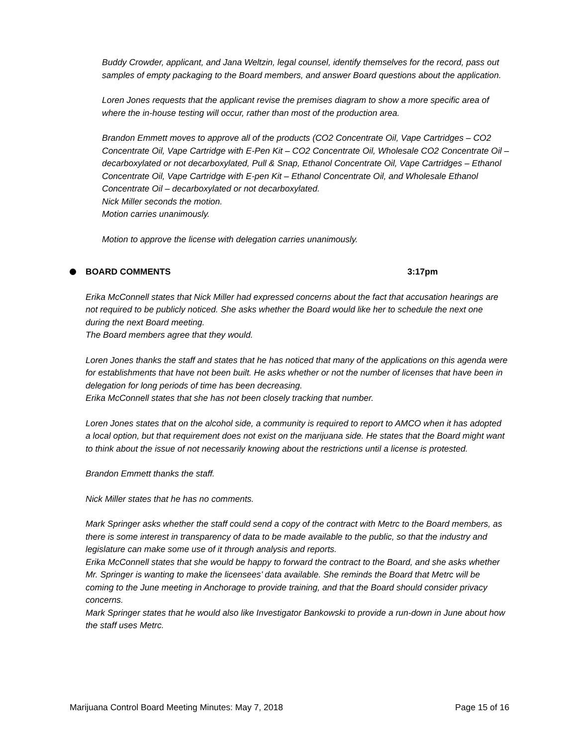Buddy Crowder, applicant, and Jana Weltzin, legal counsel, identify themselves for the record, pass out samples of empty packaging to the Board members, and answer Board questions about the application.
Loren Jones requests that the applicant revise the premises diagram to show a more specific area of where the in-house testing will occur, rather than most of the production area.
Brandon Emmett moves to approve all of the products (CO2 Concentrate Oil, Vape Cartridges – CO2 Concentrate Oil, Vape Cartridge with E-Pen Kit – CO2 Concentrate Oil, Wholesale CO2 Concentrate Oil – decarboxylated or not decarboxylated, Pull & Snap, Ethanol Concentrate Oil, Vape Cartridges – Ethanol Concentrate Oil, Vape Cartridge with E-pen Kit – Ethanol Concentrate Oil, and Wholesale Ethanol Concentrate Oil – decarboxylated or not decarboxylated.
Nick Miller seconds the motion.
Motion carries unanimously.
Motion to approve the license with delegation carries unanimously.
BOARD COMMENTS 3:17pm
Erika McConnell states that Nick Miller had expressed concerns about the fact that accusation hearings are not required to be publicly noticed. She asks whether the Board would like her to schedule the next one during the next Board meeting.
The Board members agree that they would.
Loren Jones thanks the staff and states that he has noticed that many of the applications on this agenda were for establishments that have not been built. He asks whether or not the number of licenses that have been in delegation for long periods of time has been decreasing.
Erika McConnell states that she has not been closely tracking that number.
Loren Jones states that on the alcohol side, a community is required to report to AMCO when it has adopted a local option, but that requirement does not exist on the marijuana side. He states that the Board might want to think about the issue of not necessarily knowing about the restrictions until a license is protested.
Brandon Emmett thanks the staff.
Nick Miller states that he has no comments.
Mark Springer asks whether the staff could send a copy of the contract with Metrc to the Board members, as there is some interest in transparency of data to be made available to the public, so that the industry and legislature can make some use of it through analysis and reports.
Erika McConnell states that she would be happy to forward the contract to the Board, and she asks whether Mr. Springer is wanting to make the licensees’ data available. She reminds the Board that Metrc will be coming to the June meeting in Anchorage to provide training, and that the Board should consider privacy concerns.
Mark Springer states that he would also like Investigator Bankowski to provide a run-down in June about how the staff uses Metrc.
Marijuana Control Board Meeting Minutes: May 7, 2018 Page 15 of 16